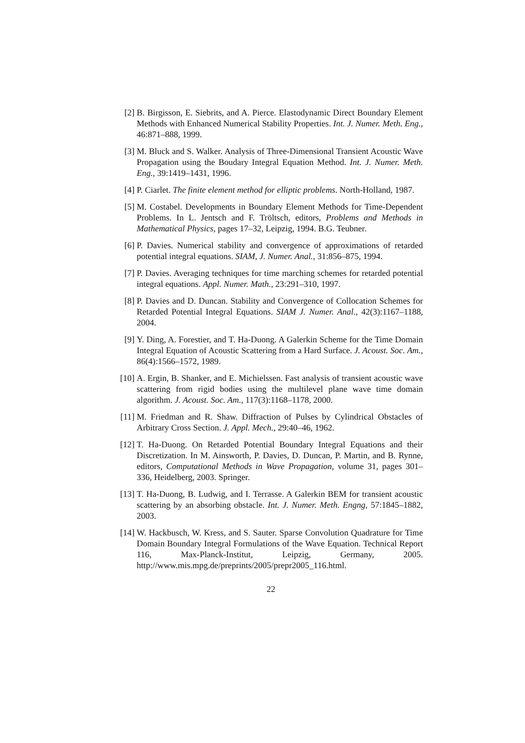[2] B. Birgisson, E. Siebrits, and A. Pierce. Elastodynamic Direct Boundary Element Methods with Enhanced Numerical Stability Properties. Int. J. Numer. Meth. Eng., 46:871–888, 1999.
[3] M. Bluck and S. Walker. Analysis of Three-Dimensional Transient Acoustic Wave Propagation using the Boudary Integral Equation Method. Int. J. Numer. Meth. Eng., 39:1419–1431, 1996.
[4] P. Ciarlet. The finite element method for elliptic problems. North-Holland, 1987.
[5] M. Costabel. Developments in Boundary Element Methods for Time-Dependent Problems. In L. Jentsch and F. Tröltsch, editors, Problems and Methods in Mathematical Physics, pages 17–32, Leipzig, 1994. B.G. Teubner.
[6] P. Davies. Numerical stability and convergence of approximations of retarded potential integral equations. SIAM, J. Numer. Anal., 31:856–875, 1994.
[7] P. Davies. Averaging techniques for time marching schemes for retarded potential integral equations. Appl. Numer. Math., 23:291–310, 1997.
[8] P. Davies and D. Duncan. Stability and Convergence of Collocation Schemes for Retarded Potential Integral Equations. SIAM J. Numer. Anal., 42(3):1167–1188, 2004.
[9] Y. Ding, A. Forestier, and T. Ha-Duong. A Galerkin Scheme for the Time Domain Integral Equation of Acoustic Scattering from a Hard Surface. J. Acoust. Soc. Am., 86(4):1566–1572, 1989.
[10]
A. Ergin, B. Shanker, and E. Michielssen. Fast analysis of transient acoustic wave scattering from rigid bodies using the multilevel plane wave time domain algorithm. J. Acoust. Soc. Am., 117(3):1168–1178, 2000.
[11]
M. Friedman and R. Shaw. Diffraction of Pulses by Cylindrical Obstacles of Arbitrary Cross Section. J. Appl. Mech., 29:40–46, 1962.
[12]
T. Ha-Duong. On Retarded Potential Boundary Integral Equations and their Discretization. In M. Ainsworth, P. Davies, D. Duncan, P. Martin, and B. Rynne, editors, Computational Methods in Wave Propagation, volume 31, pages 301–336, Heidelberg, 2003. Springer.
[13]
T. Ha-Duong, B. Ludwig, and I. Terrasse. A Galerkin BEM for transient acoustic scattering by an absorbing obstacle. Int. J. Numer. Meth. Engng, 57:1845–1882, 2003.
[14]
W. Hackbusch, W. Kress, and S. Sauter. Sparse Convolution Quadrature for Time Domain Boundary Integral Formulations of the Wave Equation. Technical Report 116, Max-Planck-Institut, Leipzig, Germany, 2005. http://www.mis.mpg.de/preprints/2005/prepr2005_116.html.
22